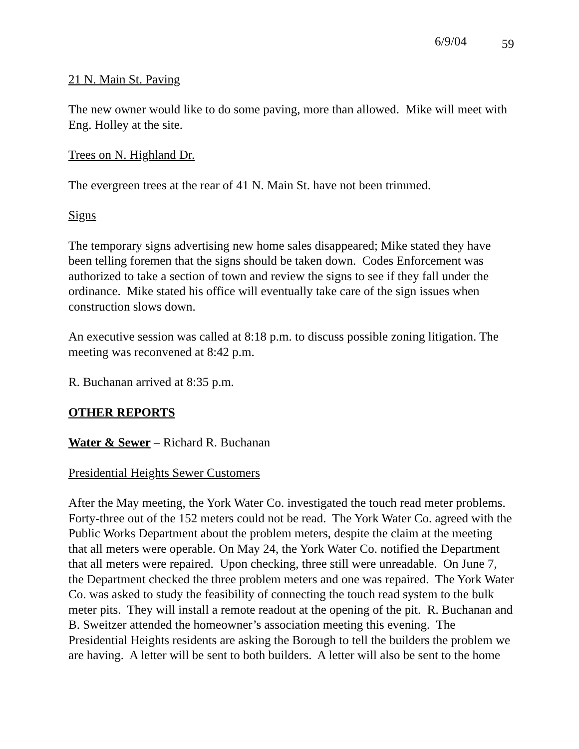6/9/04 59
21 N. Main St. Paving
The new owner would like to do some paving, more than allowed. Mike will meet with Eng. Holley at the site.
Trees on N. Highland Dr.
The evergreen trees at the rear of 41 N. Main St. have not been trimmed.
Signs
The temporary signs advertising new home sales disappeared; Mike stated they have been telling foremen that the signs should be taken down. Codes Enforcement was authorized to take a section of town and review the signs to see if they fall under the ordinance. Mike stated his office will eventually take care of the sign issues when construction slows down.
An executive session was called at 8:18 p.m. to discuss possible zoning litigation. The meeting was reconvened at 8:42 p.m.
R. Buchanan arrived at 8:35 p.m.
OTHER REPORTS
Water & Sewer – Richard R. Buchanan
Presidential Heights Sewer Customers
After the May meeting, the York Water Co. investigated the touch read meter problems. Forty-three out of the 152 meters could not be read. The York Water Co. agreed with the Public Works Department about the problem meters, despite the claim at the meeting that all meters were operable. On May 24, the York Water Co. notified the Department that all meters were repaired. Upon checking, three still were unreadable. On June 7, the Department checked the three problem meters and one was repaired. The York Water Co. was asked to study the feasibility of connecting the touch read system to the bulk meter pits. They will install a remote readout at the opening of the pit. R. Buchanan and B. Sweitzer attended the homeowner’s association meeting this evening. The Presidential Heights residents are asking the Borough to tell the builders the problem we are having. A letter will be sent to both builders. A letter will also be sent to the home